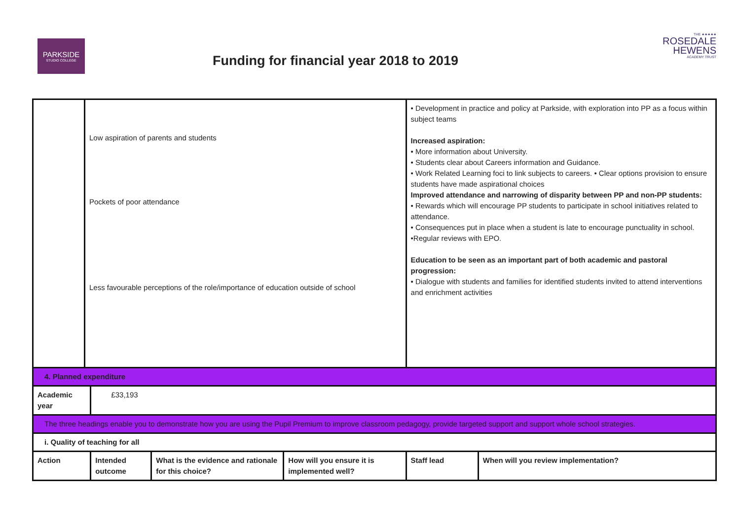PARKSIDE
STUDIO COLLEGE
THE ★★★★★
ROSEDALE
HEWENS
ACADEMY TRUST
Funding for financial year 2018 to 2019
| | Low aspiration of parents and students Pockets of poor attendance Less favourable perceptions of the role/importance of education outside of school | | | | • Development in practice and policy at Parkside, with exploration into PP as a focus within subject teams Increased aspiration: • More information about University. • Students clear about Careers information and Guidance. • Work Related Learning foci to link subjects to careers. • Clear options provision to ensure students have made aspirational choices Improved attendance and narrowing of disparity between PP and non-PP students: • Rewards which will encourage PP students to participate in school initiatives related to attendance. • Consequences put in place when a student is late to encourage punctuality in school. •Regular reviews with EPO. Education to be seen as an important part of both academic and pastoral progression: • Dialogue with students and families for identified students invited to attend interventions and enrichment activities | |
| 4. Planned expenditure | | | | | | |
| Academic year | | £33,193 | | | | |
| The three headings enable you to demonstrate how you are using the Pupil Premium to improve classroom pedagogy, provide targeted support and support whole school strategies. | | | | | | |
| i. Quality of teaching for all | | | | | | |
| Action | | Intended outcome | What is the evidence and rationale for this choice? | How will you ensure it is implemented well? | Staff lead | When will you review implementation? |